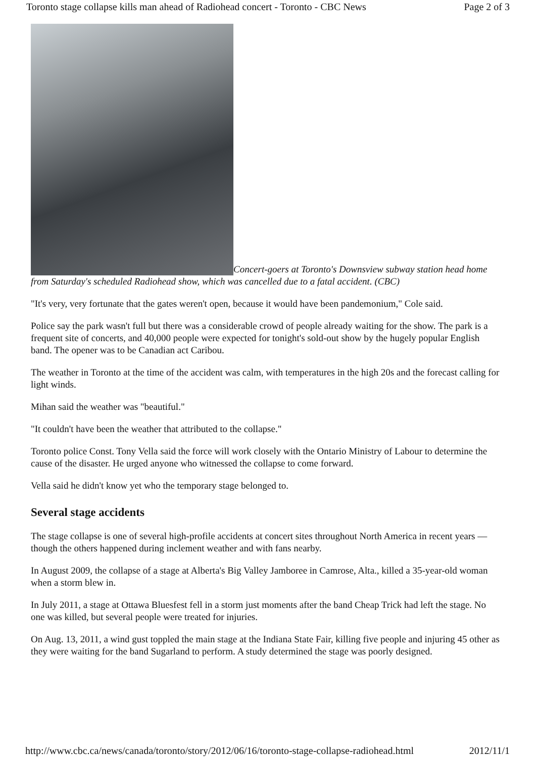Toronto stage collapse kills man ahead of Radiohead concert - Toronto - CBC News Page 2 of 3
Concert-goers at Toronto's Downsview subway station head home from Saturday's scheduled Radiohead show, which was cancelled due to a fatal accident. (CBC)
"It's very, very fortunate that the gates weren't open, because it would have been pandemonium," Cole said.
Police say the park wasn't full but there was a considerable crowd of people already waiting for the show. The park is a frequent site of concerts, and 40,000 people were expected for tonight's sold-out show by the hugely popular English band. The opener was to be Canadian act Caribou.
The weather in Toronto at the time of the accident was calm, with temperatures in the high 20s and the forecast calling for light winds.
Mihan said the weather was "beautiful."
"It couldn't have been the weather that attributed to the collapse."
Toronto police Const. Tony Vella said the force will work closely with the Ontario Ministry of Labour to determine the cause of the disaster. He urged anyone who witnessed the collapse to come forward.
Vella said he didn't know yet who the temporary stage belonged to.
Several stage accidents
The stage collapse is one of several high-profile accidents at concert sites throughout North America in recent years — though the others happened during inclement weather and with fans nearby.
In August 2009, the collapse of a stage at Alberta's Big Valley Jamboree in Camrose, Alta., killed a 35-year-old woman when a storm blew in.
In July 2011, a stage at Ottawa Bluesfest fell in a storm just moments after the band Cheap Trick had left the stage. No one was killed, but several people were treated for injuries.
On Aug. 13, 2011, a wind gust toppled the main stage at the Indiana State Fair, killing five people and injuring 45 other as they were waiting for the band Sugarland to perform. A study determined the stage was poorly designed.
http://www.cbc.ca/news/canada/toronto/story/2012/06/16/toronto-stage-collapse-radiohead.html 2012/11/1